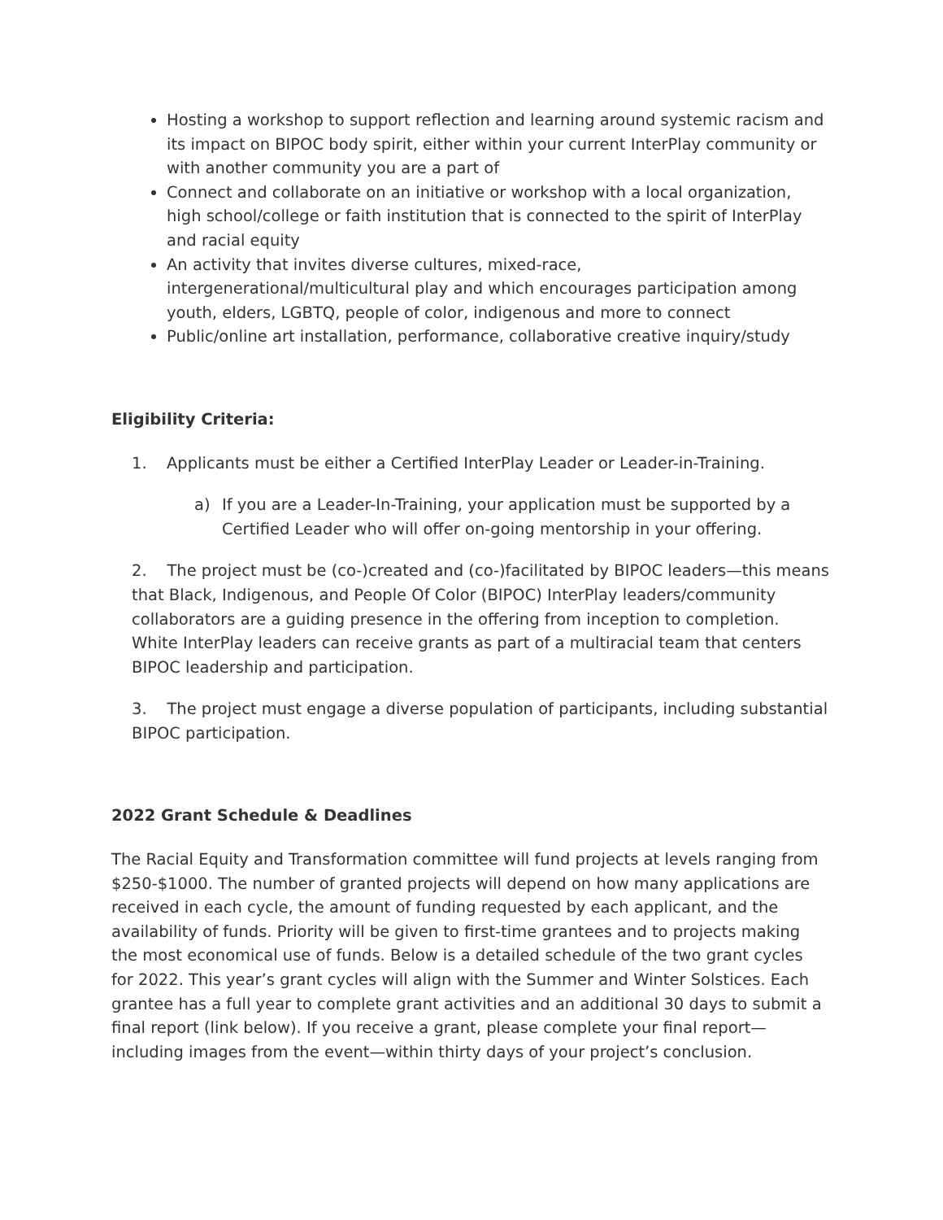Hosting a workshop to support reflection and learning around systemic racism and its impact on BIPOC body spirit, either within your current InterPlay community or with another community you are a part of
Connect and collaborate on an initiative or workshop with a local organization, high school/college or faith institution that is connected to the spirit of InterPlay and racial equity
An activity that invites diverse cultures, mixed-race, intergenerational/multicultural play and which encourages participation among youth, elders, LGBTQ, people of color, indigenous and more to connect
Public/online art installation, performance, collaborative creative inquiry/study
Eligibility Criteria:
1. Applicants must be either a Certified InterPlay Leader or Leader-in-Training.
a) If you are a Leader-In-Training, your application must be supported by a Certified Leader who will offer on-going mentorship in your offering.
2. The project must be (co-)created and (co-)facilitated by BIPOC leaders—this means that Black, Indigenous, and People Of Color (BIPOC) InterPlay leaders/community collaborators are a guiding presence in the offering from inception to completion. White InterPlay leaders can receive grants as part of a multiracial team that centers BIPOC leadership and participation.
3. The project must engage a diverse population of participants, including substantial BIPOC participation.
2022 Grant Schedule & Deadlines
The Racial Equity and Transformation committee will fund projects at levels ranging from $250-$1000. The number of granted projects will depend on how many applications are received in each cycle, the amount of funding requested by each applicant, and the availability of funds. Priority will be given to first-time grantees and to projects making the most economical use of funds. Below is a detailed schedule of the two grant cycles for 2022. This year’s grant cycles will align with the Summer and Winter Solstices. Each grantee has a full year to complete grant activities and an additional 30 days to submit a final report (link below). If you receive a grant, please complete your final report—including images from the event—within thirty days of your project’s conclusion.